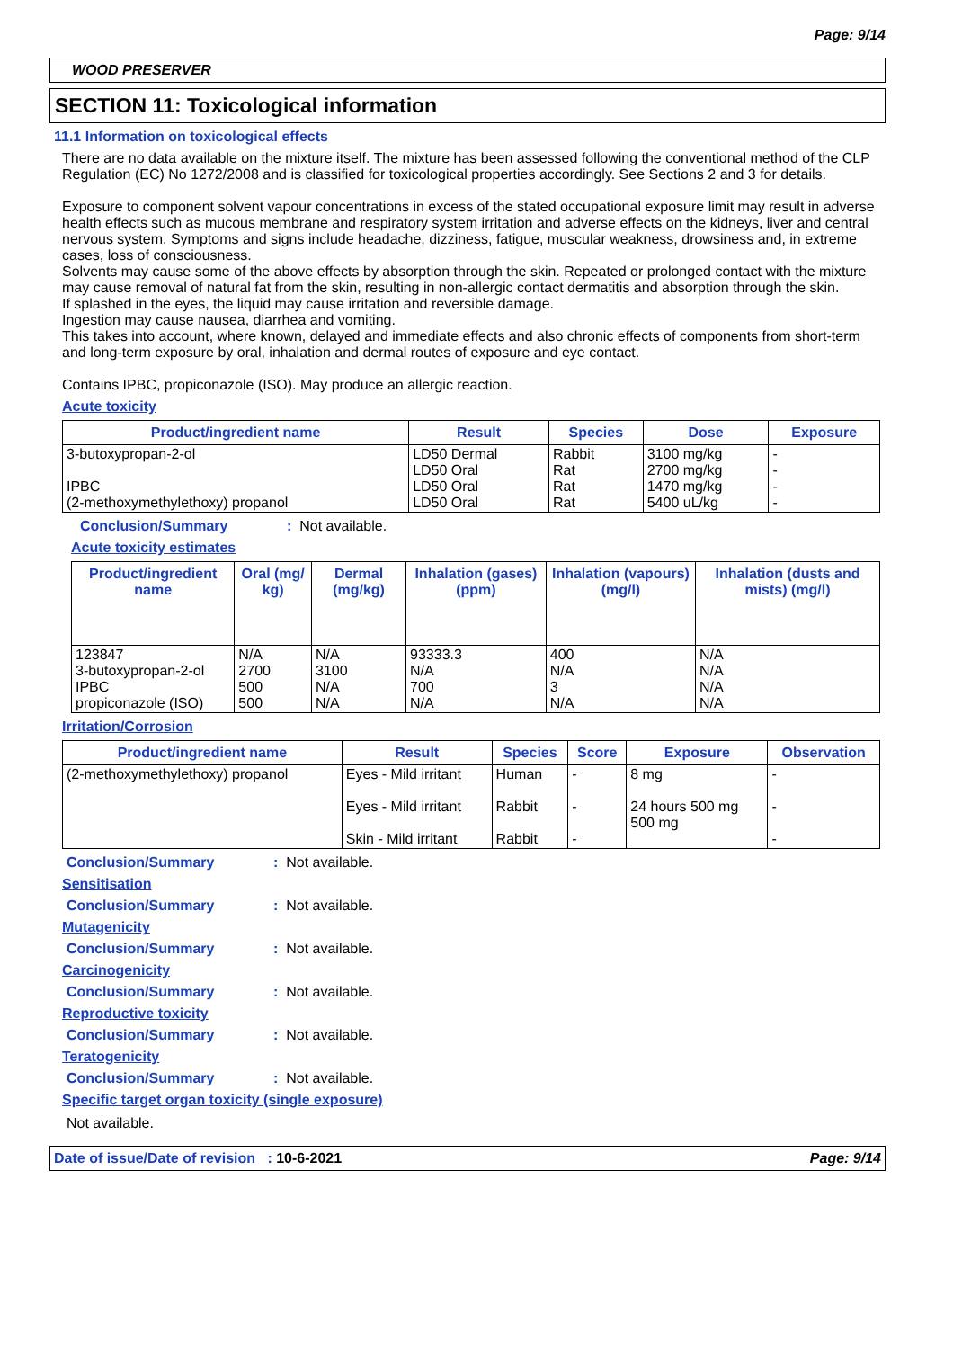Page: 9/14
WOOD PRESERVER
SECTION 11: Toxicological information
11.1 Information on toxicological effects
There are no data available on the mixture itself. The mixture has been assessed following the conventional method of the CLP Regulation (EC) No 1272/2008 and is classified for toxicological properties accordingly. See Sections 2 and 3 for details.
Exposure to component solvent vapour concentrations in excess of the stated occupational exposure limit may result in adverse health effects such as mucous membrane and respiratory system irritation and adverse effects on the kidneys, liver and central nervous system. Symptoms and signs include headache, dizziness, fatigue, muscular weakness, drowsiness and, in extreme cases, loss of consciousness.
Solvents may cause some of the above effects by absorption through the skin. Repeated or prolonged contact with the mixture may cause removal of natural fat from the skin, resulting in non-allergic contact dermatitis and absorption through the skin.
If splashed in the eyes, the liquid may cause irritation and reversible damage.
Ingestion may cause nausea, diarrhea and vomiting.
This takes into account, where known, delayed and immediate effects and also chronic effects of components from short-term and long-term exposure by oral, inhalation and dermal routes of exposure and eye contact.
Contains IPBC, propiconazole (ISO). May produce an allergic reaction.
Acute toxicity
| Product/ingredient name | Result | Species | Dose | Exposure |
| --- | --- | --- | --- | --- |
| 3-butoxypropan-2-ol IPBC (2-methoxymethylethoxy) propanol | LD50 Dermal LD50 Oral LD50 Oral LD50 Oral | Rabbit Rat Rat Rat | 3100 mg/kg 2700 mg/kg 1470 mg/kg 5400 uL/kg | - - - - |
Conclusion/Summary: Not available.
Acute toxicity estimates
| Product/ingredient name | Oral (mg/ kg) | Dermal (mg/kg) | Inhalation (gases) (ppm) | Inhalation (vapours) (mg/l) | Inhalation (dusts and mists) (mg/l) |
| --- | --- | --- | --- | --- | --- |
| 123847 3-butoxypropan-2-ol IPBC propiconazole (ISO) | N/A 2700 500 500 | N/A 3100 N/A N/A | 93333.3 N/A 700 N/A | 400 N/A 3 N/A | N/A N/A N/A N/A |
Irritation/Corrosion
| Product/ingredient name | Result | Species | Score | Exposure | Observation |
| --- | --- | --- | --- | --- | --- |
| (2-methoxymethylethoxy) propanol | Eyes - Mild irritant Eyes - Mild irritant Skin - Mild irritant | Human Rabbit Rabbit | - - - | 8 mg 24 hours 500 mg 500 mg | - - - |
Conclusion/Summary: Not available.
Sensitisation
Conclusion/Summary: Not available.
Mutagenicity
Conclusion/Summary: Not available.
Carcinogenicity
Conclusion/Summary: Not available.
Reproductive toxicity
Conclusion/Summary: Not available.
Teratogenicity
Conclusion/Summary: Not available.
Specific target organ toxicity (single exposure)
Not available.
Date of issue/Date of revision : 10-6-2021 Page: 9/14